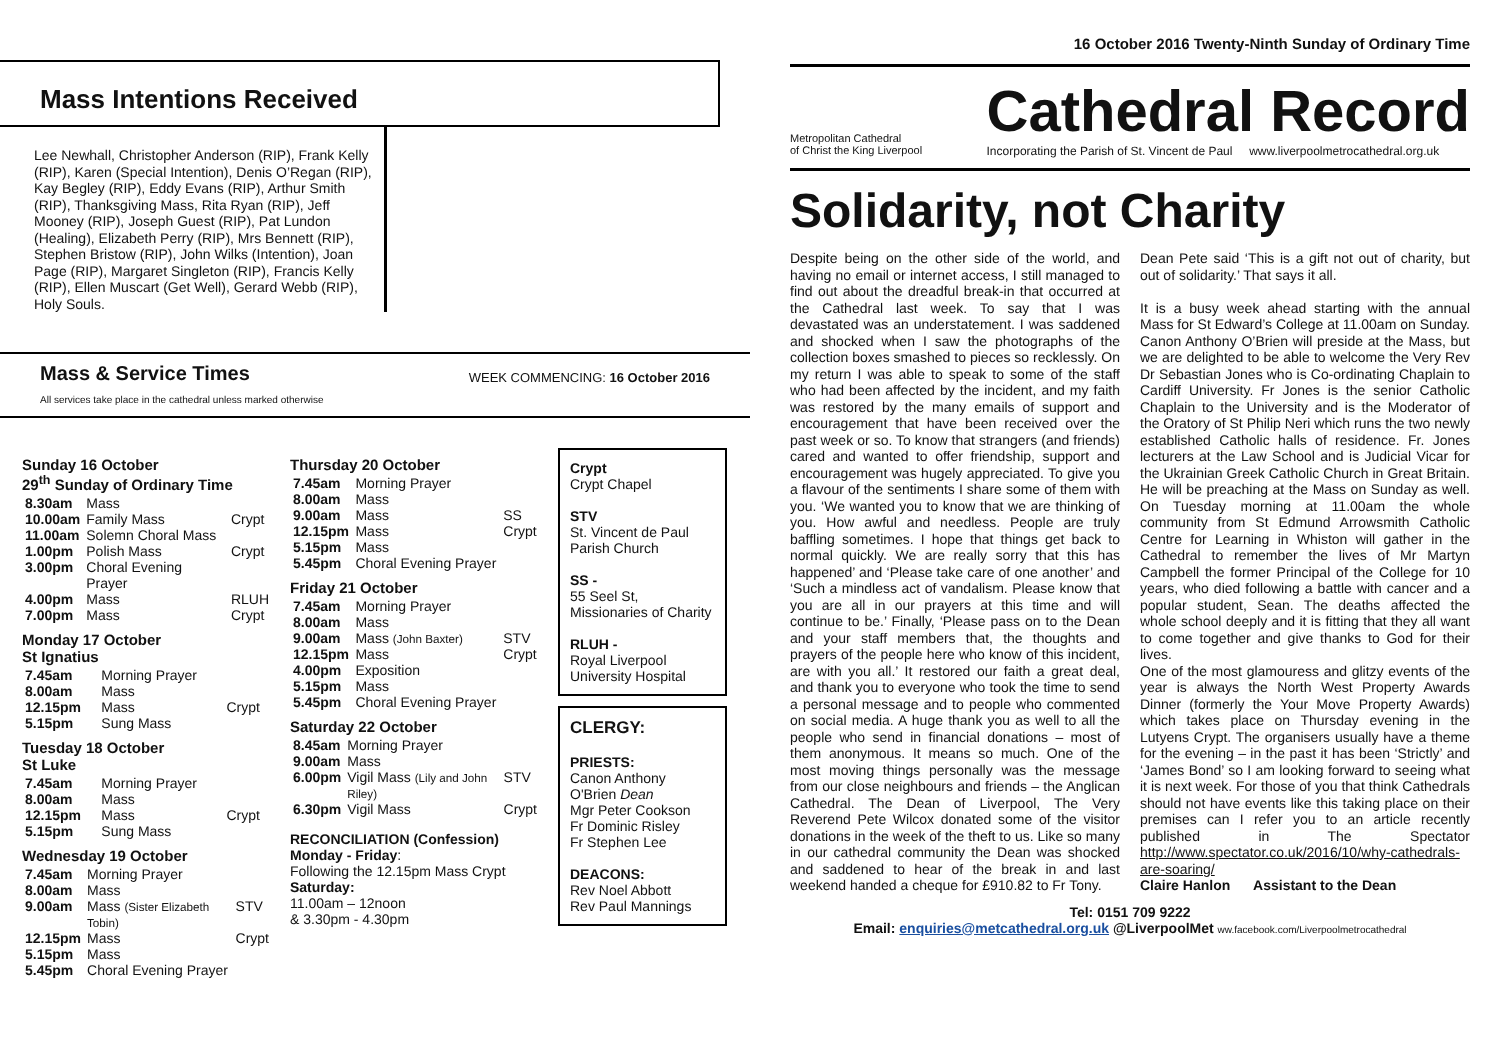Mass Intentions Received
Lee Newhall, Christopher Anderson (RIP), Frank Kelly (RIP), Karen (Special Intention), Denis O’Regan (RIP), Kay Begley (RIP), Eddy Evans (RIP), Arthur Smith (RIP), Thanksgiving Mass, Rita Ryan (RIP), Jeff Mooney (RIP), Joseph Guest (RIP), Pat Lundon (Healing), Elizabeth Perry (RIP), Mrs Bennett (RIP), Stephen Bristow (RIP), John Wilks (Intention), Joan Page (RIP), Margaret Singleton (RIP), Francis Kelly (RIP), Ellen Muscart (Get Well), Gerard Webb (RIP), Holy Souls.
Mass & Service Times WEEK COMMENCING: 16 October 2016
All services take place in the cathedral unless marked otherwise
Sunday 16 October
29<sup>th</sup> Sunday of Ordinary Time
| 8.30am | Mass | |
| 10.00am | Family Mass | Crypt |
| 11.00am | Solemn Choral Mass | |
| 1.00pm | Polish Mass | Crypt |
| 3.00pm | Choral Evening Prayer | |
| 4.00pm | Mass | RLUH |
| 7.00pm | Mass | Crypt |
Monday 17 October
St Ignatius
| 7.45am | Morning Prayer | |
| 8.00am | Mass | |
| 12.15pm | Mass | Crypt |
| 5.15pm | Sung Mass | |
Tuesday 18 October
St Luke
| 7.45am | Morning Prayer | |
| 8.00am | Mass | |
| 12.15pm | Mass | Crypt |
| 5.15pm | Sung Mass | |
Wednesday 19 October
| 7.45am | Morning Prayer | |
| 8.00am | Mass | |
| 9.00am | Mass (Sister Elizabeth Tobin) | STV |
| 12.15pm | Mass | Crypt |
| 5.15pm | Mass | |
| 5.45pm | Choral Evening Prayer | |
Thursday 20 October
| 7.45am | Morning Prayer | |
| 8.00am | Mass | |
| 9.00am | Mass | SS |
| 12.15pm | Mass | Crypt |
| 5.15pm | Mass | |
| 5.45pm | Choral Evening Prayer | |
Friday 21 October
| 7.45am | Morning Prayer | |
| 8.00am | Mass | |
| 9.00am | Mass (John Baxter) | STV |
| 12.15pm | Mass | Crypt |
| 4.00pm | Exposition | |
| 5.15pm | Mass | |
| 5.45pm | Choral Evening Prayer | |
Saturday 22 October
| 8.45am | Morning Prayer | |
| 9.00am | Mass | |
| 6.00pm | Vigil Mass (Lily and John Riley) | STV |
| 6.30pm | Vigil Mass | Crypt |
RECONCILIATION (Confession)
Monday - Friday:
Following the 12.15pm Mass Crypt
Saturday:
11.00am – 12noon
& 3.30pm - 4.30pm
Crypt
Crypt Chapel
STV
St. Vincent de Paul Parish Church
SS -
55 Seel St, Missionaries of Charity
RLUH -
Royal Liverpool University Hospital
CLERGY:
PRIESTS:
Canon Anthony O'Brien Dean
Mgr Peter Cookson
Fr Dominic Risley
Fr Stephen Lee
DEACONS:
Rev Noel Abbott
Rev Paul Mannings
16 October 2016 Twenty-Ninth Sunday of Ordinary Time
Metropolitan Cathedral
of Christ the King Liverpool
Cathedral Record
Incorporating the Parish of St. Vincent de Paul www.liverpoolmetrocathedral.org.uk
Solidarity, not Charity
Despite being on the other side of the world, and having no email or internet access, I still managed to find out about the dreadful break-in that occurred at the Cathedral last week. To say that I was devastated was an understatement. I was saddened and shocked when I saw the photographs of the collection boxes smashed to pieces so recklessly. On my return I was able to speak to some of the staff who had been affected by the incident, and my faith was restored by the many emails of support and encouragement that have been received over the past week or so. To know that strangers (and friends) cared and wanted to offer friendship, support and encouragement was hugely appreciated. To give you a flavour of the sentiments I share some of them with you. ‘We wanted you to know that we are thinking of you. How awful and needless. People are truly baffling sometimes. I hope that things get back to normal quickly. We are really sorry that this has happened’ and ‘Please take care of one another’ and ‘Such a mindless act of vandalism. Please know that you are all in our prayers at this time and will continue to be.’ Finally, ‘Please pass on to the Dean and your staff members that, the thoughts and prayers of the people here who know of this incident, are with you all.’ It restored our faith a great deal, and thank you to everyone who took the time to send a personal message and to people who commented on social media. A huge thank you as well to all the people who send in financial donations – most of them anonymous. It means so much. One of the most moving things personally was the message from our close neighbours and friends – the Anglican Cathedral. The Dean of Liverpool, The Very Reverend Pete Wilcox donated some of the visitor donations in the week of the theft to us. Like so many in our cathedral community the Dean was shocked and saddened to hear of the break in and last weekend handed a cheque for £910.82 to Fr Tony.
Dean Pete said ‘This is a gift not out of charity, but out of solidarity.’ That says it all.
It is a busy week ahead starting with the annual Mass for St Edward’s College at 11.00am on Sunday. Canon Anthony O’Brien will preside at the Mass, but we are delighted to be able to welcome the Very Rev Dr Sebastian Jones who is Co-ordinating Chaplain to Cardiff University. Fr Jones is the senior Catholic Chaplain to the University and is the Moderator of the Oratory of St Philip Neri which runs the two newly established Catholic halls of residence. Fr. Jones lecturers at the Law School and is Judicial Vicar for the Ukrainian Greek Catholic Church in Great Britain. He will be preaching at the Mass on Sunday as well. On Tuesday morning at 11.00am the whole community from St Edmund Arrowsmith Catholic Centre for Learning in Whiston will gather in the Cathedral to remember the lives of Mr Martyn Campbell the former Principal of the College for 10 years, who died following a battle with cancer and a popular student, Sean. The deaths affected the whole school deeply and it is fitting that they all want to come together and give thanks to God for their lives.
One of the most glamouress and glitzy events of the year is always the North West Property Awards Dinner (formerly the Your Move Property Awards) which takes place on Thursday evening in the Lutyens Crypt. The organisers usually have a theme for the evening – in the past it has been ‘Strictly’ and ‘James Bond’ so I am looking forward to seeing what it is next week. For those of you that think Cathedrals should not have events like this taking place on their premises can I refer you to an article recently published in The Spectator http://www.spectator.co.uk/2016/10/why-cathedrals-are-soaring/
Claire Hanlon Assistant to the Dean
Tel: 0151 709 9222
Email: enquiries@metcathedral.org.uk @LiverpoolMet ww.facebook.com/Liverpoolmetrocathedral